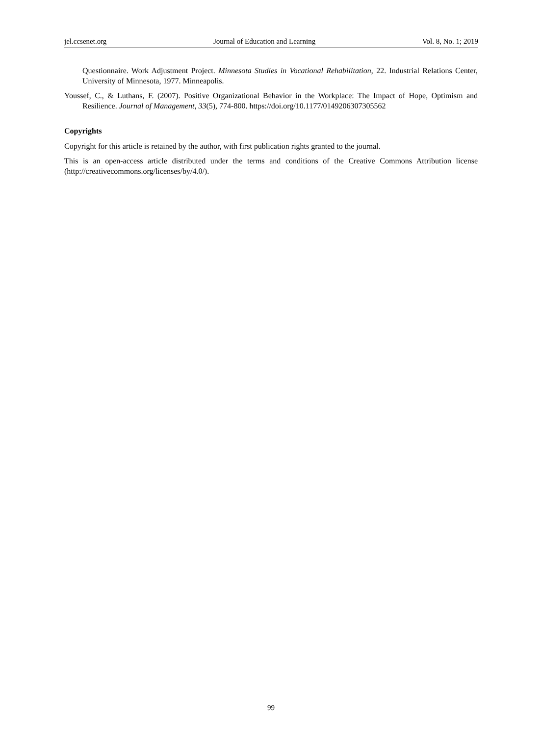jel.ccsenet.org Journal of Education and Learning Vol. 8, No. 1; 2019
Questionnaire. Work Adjustment Project. Minnesota Studies in Vocational Rehabilitation, 22. Industrial Relations Center, University of Minnesota, 1977. Minneapolis.
Youssef, C., & Luthans, F. (2007). Positive Organizational Behavior in the Workplace: The Impact of Hope, Optimism and Resilience. Journal of Management, 33(5), 774-800. https://doi.org/10.1177/0149206307305562
Copyrights
Copyright for this article is retained by the author, with first publication rights granted to the journal.
This is an open-access article distributed under the terms and conditions of the Creative Commons Attribution license (http://creativecommons.org/licenses/by/4.0/).
99